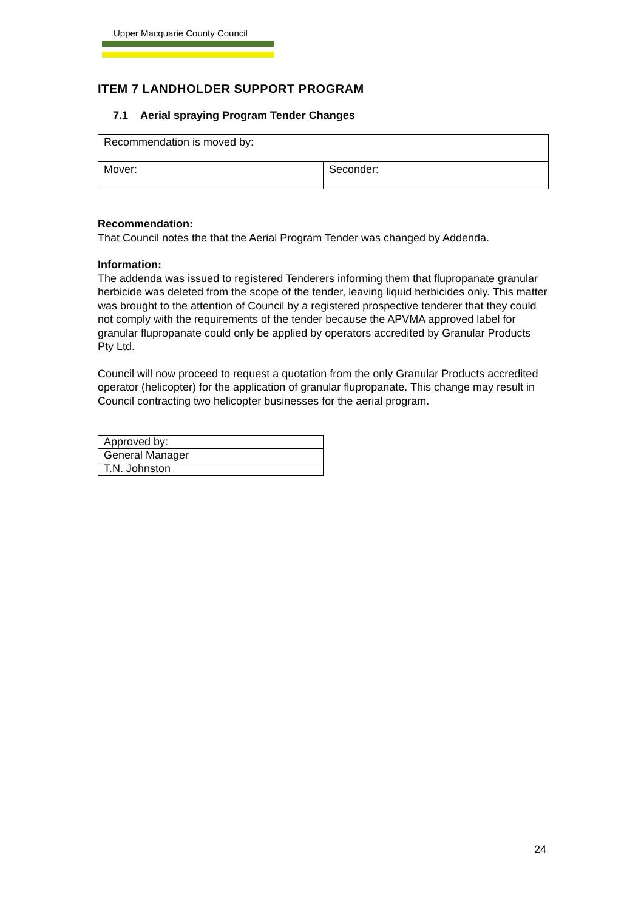Upper Macquarie County Council
ITEM 7 LANDHOLDER SUPPORT PROGRAM
7.1 Aerial spraying Program Tender Changes
| Recommendation is moved by: | |
| Mover: | Seconder: |
Recommendation:
That Council notes the that the Aerial Program Tender was changed by Addenda.
Information:
The addenda was issued to registered Tenderers informing them that flupropanate granular herbicide was deleted from the scope of the tender, leaving liquid herbicides only. This matter was brought to the attention of Council by a registered prospective tenderer that they could not comply with the requirements of the tender because the APVMA approved label for granular flupropanate could only be applied by operators accredited by Granular Products Pty Ltd.
Council will now proceed to request a quotation from the only Granular Products accredited operator (helicopter) for the application of granular flupropanate. This change may result in Council contracting two helicopter businesses for the aerial program.
| Approved by: |
| General Manager |
| T.N. Johnston |
24